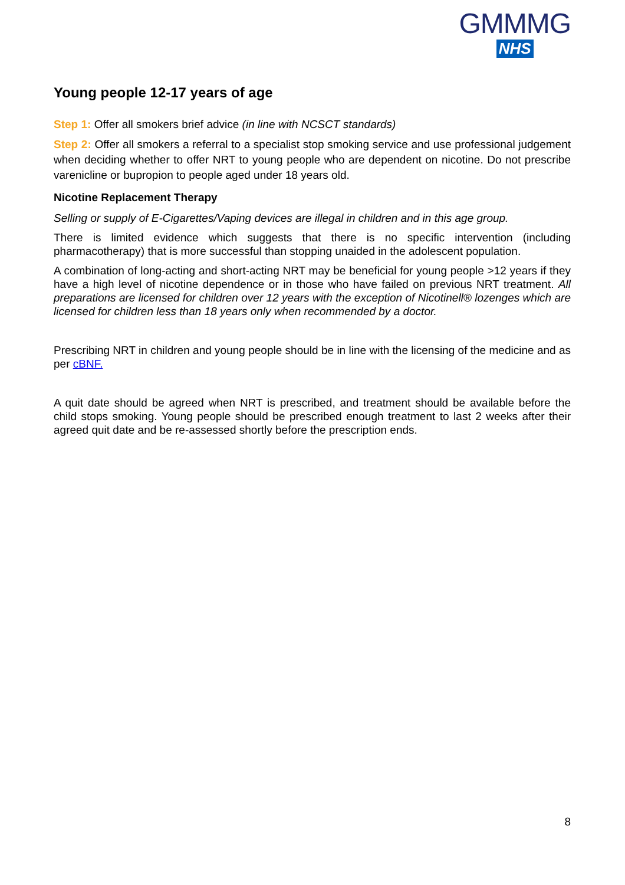GMMMG
NHS
Young people 12-17 years of age
Step 1: Offer all smokers brief advice (in line with NCSCT standards)
Step 2: Offer all smokers a referral to a specialist stop smoking service and use professional judgement when deciding whether to offer NRT to young people who are dependent on nicotine. Do not prescribe varenicline or bupropion to people aged under 18 years old.
Nicotine Replacement Therapy
Selling or supply of E-Cigarettes/Vaping devices are illegal in children and in this age group.
There is limited evidence which suggests that there is no specific intervention (including pharmacotherapy) that is more successful than stopping unaided in the adolescent population.
A combination of long-acting and short-acting NRT may be beneficial for young people >12 years if they have a high level of nicotine dependence or in those who have failed on previous NRT treatment. All preparations are licensed for children over 12 years with the exception of Nicotinell® lozenges which are licensed for children less than 18 years only when recommended by a doctor.
Prescribing NRT in children and young people should be in line with the licensing of the medicine and as per cBNF.
A quit date should be agreed when NRT is prescribed, and treatment should be available before the child stops smoking. Young people should be prescribed enough treatment to last 2 weeks after their agreed quit date and be re-assessed shortly before the prescription ends.
8